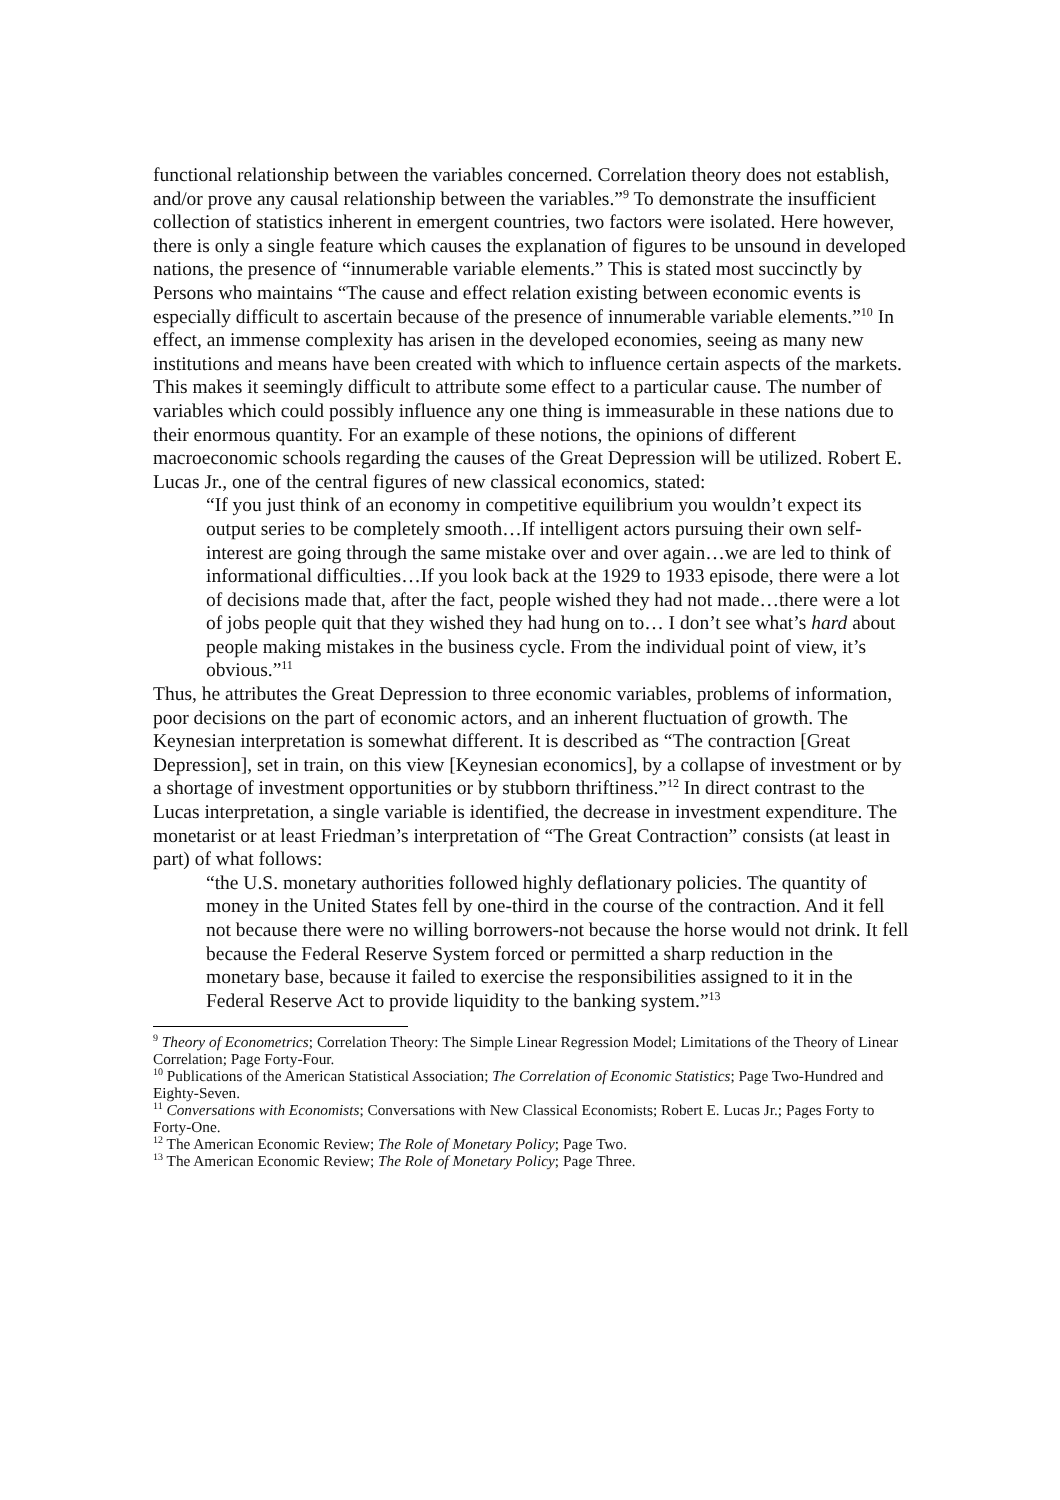functional relationship between the variables concerned. Correlation theory does not establish, and/or prove any causal relationship between the variables.”<sup>9</sup> To demonstrate the insufficient collection of statistics inherent in emergent countries, two factors were isolated. Here however, there is only a single feature which causes the explanation of figures to be unsound in developed nations, the presence of “innumerable variable elements.” This is stated most succinctly by Persons who maintains “The cause and effect relation existing between economic events is especially difficult to ascertain because of the presence of innumerable variable elements.”<sup>10</sup> In effect, an immense complexity has arisen in the developed economies, seeing as many new institutions and means have been created with which to influence certain aspects of the markets. This makes it seemingly difficult to attribute some effect to a particular cause. The number of variables which could possibly influence any one thing is immeasurable in these nations due to their enormous quantity. For an example of these notions, the opinions of different macroeconomic schools regarding the causes of the Great Depression will be utilized. Robert E. Lucas Jr., one of the central figures of new classical economics, stated:
“If you just think of an economy in competitive equilibrium you wouldn’t expect its output series to be completely smooth…If intelligent actors pursuing their own self-interest are going through the same mistake over and over again…we are led to think of informational difficulties…If you look back at the 1929 to 1933 episode, there were a lot of decisions made that, after the fact, people wished they had not made…there were a lot of jobs people quit that they wished they had hung on to… I don’t see what’s hard about people making mistakes in the business cycle. From the individual point of view, it’s obvious.”<sup>11</sup>
Thus, he attributes the Great Depression to three economic variables, problems of information, poor decisions on the part of economic actors, and an inherent fluctuation of growth. The Keynesian interpretation is somewhat different. It is described as “The contraction [Great Depression], set in train, on this view [Keynesian economics], by a collapse of investment or by a shortage of investment opportunities or by stubborn thriftiness.”<sup>12</sup> In direct contrast to the Lucas interpretation, a single variable is identified, the decrease in investment expenditure. The monetarist or at least Friedman’s interpretation of “The Great Contraction” consists (at least in part) of what follows:
“the U.S. monetary authorities followed highly deflationary policies. The quantity of money in the United States fell by one-third in the course of the contraction. And it fell not because there were no willing borrowers-not because the horse would not drink. It fell because the Federal Reserve System forced or permitted a sharp reduction in the monetary base, because it failed to exercise the responsibilities assigned to it in the Federal Reserve Act to provide liquidity to the banking system.”<sup>13</sup>
<sup>9</sup> Theory of Econometrics; Correlation Theory: The Simple Linear Regression Model; Limitations of the Theory of Linear Correlation; Page Forty-Four.
<sup>10</sup> Publications of the American Statistical Association; The Correlation of Economic Statistics; Page Two-Hundred and Eighty-Seven.
<sup>11</sup> Conversations with Economists; Conversations with New Classical Economists; Robert E. Lucas Jr.; Pages Forty to Forty-One.
<sup>12</sup> The American Economic Review; The Role of Monetary Policy; Page Two.
<sup>13</sup> The American Economic Review; The Role of Monetary Policy; Page Three.